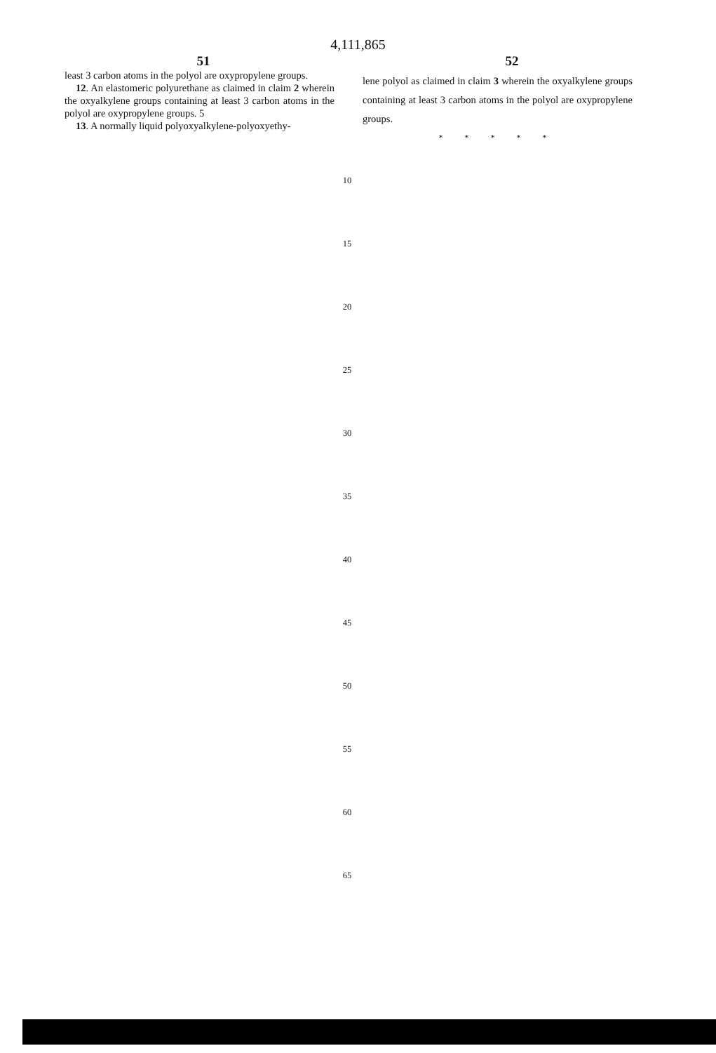4,111,865
51 52
least 3 carbon atoms in the polyol are oxypropylene groups.
12. An elastomeric polyurethane as claimed in claim 2 wherein the oxyalkylene groups containing at least 3 carbon atoms in the polyol are oxypropylene groups. 5
13. A normally liquid polyoxyalkylene-polyoxyethy-
lene polyol as claimed in claim 3 wherein the oxyalkylene groups containing at least 3 carbon atoms in the polyol are oxypropylene groups.
* * * * *
10
15
20
25
30
35
40
45
50
55
60
65